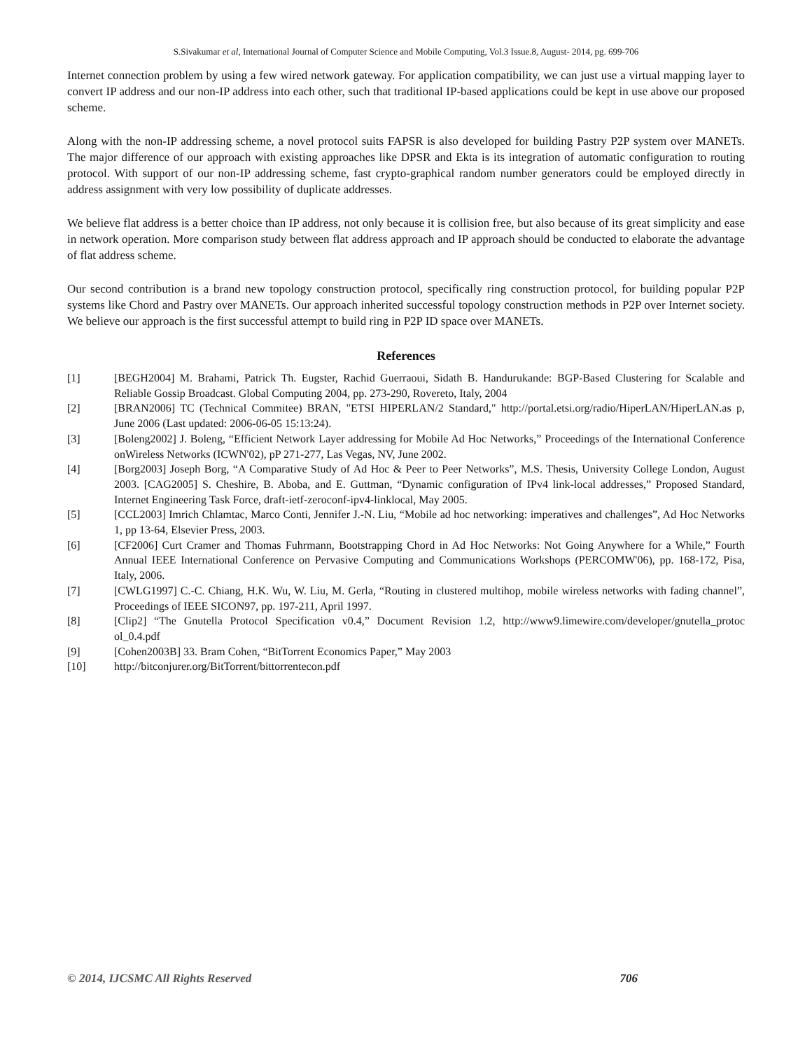S.Sivakumar et al, International Journal of Computer Science and Mobile Computing, Vol.3 Issue.8, August- 2014, pg. 699-706
Internet connection problem by using a few wired network gateway. For application compatibility, we can just use a virtual mapping layer to convert IP address and our non-IP address into each other, such that traditional IP-based applications could be kept in use above our proposed scheme.
Along with the non-IP addressing scheme, a novel protocol suits FAPSR is also developed for building Pastry P2P system over MANETs. The major difference of our approach with existing approaches like DPSR and Ekta is its integration of automatic configuration to routing protocol. With support of our non-IP addressing scheme, fast crypto-graphical random number generators could be employed directly in address assignment with very low possibility of duplicate addresses.
We believe flat address is a better choice than IP address, not only because it is collision free, but also because of its great simplicity and ease in network operation. More comparison study between flat address approach and IP approach should be conducted to elaborate the advantage of flat address scheme.
Our second contribution is a brand new topology construction protocol, specifically ring construction protocol, for building popular P2P systems like Chord and Pastry over MANETs. Our approach inherited successful topology construction methods in P2P over Internet society. We believe our approach is the first successful attempt to build ring in P2P ID space over MANETs.
References
[1] [BEGH2004] M. Brahami, Patrick Th. Eugster, Rachid Guerraoui, Sidath B. Handurukande: BGP-Based Clustering for Scalable and Reliable Gossip Broadcast. Global Computing 2004, pp. 273-290, Rovereto, Italy, 2004
[2] [BRAN2006] TC (Technical Commitee) BRAN, "ETSI HIPERLAN/2 Standard," http://portal.etsi.org/radio/HiperLAN/HiperLAN.as p, June 2006 (Last updated: 2006-06-05 15:13:24).
[3] [Boleng2002] J. Boleng, “Efficient Network Layer addressing for Mobile Ad Hoc Networks,” Proceedings of the International Conference onWireless Networks (ICWN'02), pP 271-277, Las Vegas, NV, June 2002.
[4] [Borg2003] Joseph Borg, “A Comparative Study of Ad Hoc & Peer to Peer Networks”, M.S. Thesis, University College London, August 2003. [CAG2005] S. Cheshire, B. Aboba, and E. Guttman, “Dynamic configuration of IPv4 link-local addresses,” Proposed Standard, Internet Engineering Task Force, draft-ietf-zeroconf-ipv4-linklocal, May 2005.
[5] [CCL2003] Imrich Chlamtac, Marco Conti, Jennifer J.-N. Liu, “Mobile ad hoc networking: imperatives and challenges”, Ad Hoc Networks 1, pp 13-64, Elsevier Press, 2003.
[6] [CF2006] Curt Cramer and Thomas Fuhrmann, Bootstrapping Chord in Ad Hoc Networks: Not Going Anywhere for a While,” Fourth Annual IEEE International Conference on Pervasive Computing and Communications Workshops (PERCOMW'06), pp. 168-172, Pisa, Italy, 2006.
[7] [CWLG1997] C.-C. Chiang, H.K. Wu, W. Liu, M. Gerla, “Routing in clustered multihop, mobile wireless networks with fading channel”, Proceedings of IEEE SICON97, pp. 197-211, April 1997.
[8] [Clip2] “The Gnutella Protocol Specification v0.4,” Document Revision 1.2, http://www9.limewire.com/developer/gnutella_protoc ol_0.4.pdf
[9] [Cohen2003B] 33. Bram Cohen, “BitTorrent Economics Paper,” May 2003
[10] http://bitconjurer.org/BitTorrent/bittorrentecon.pdf
© 2014, IJCSMC All Rights Reserved 706